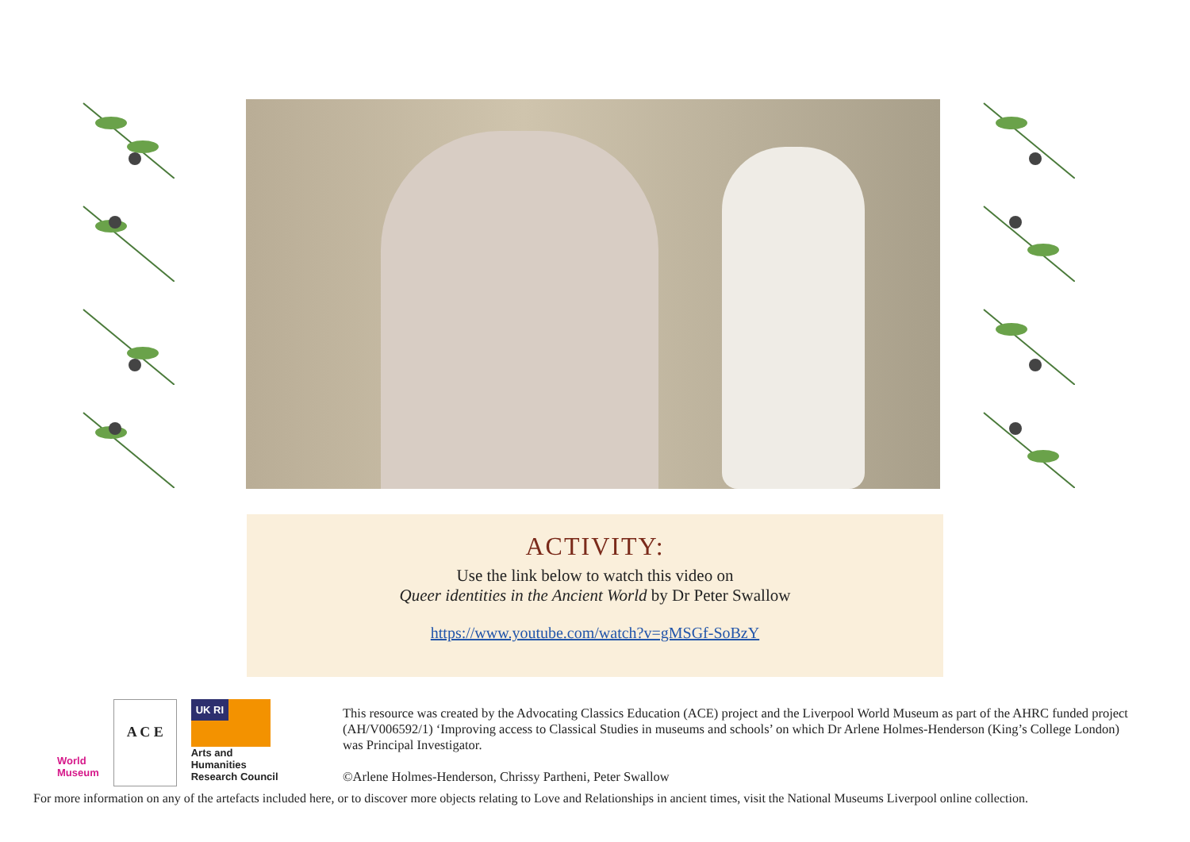ACTIVITY:
Use the link below to watch this video on
Queer identities in the Ancient World by Dr Peter Swallow
https://www.youtube.com/watch?v=gMSGf-SoBzY
World
Museum
A C E
UK RI
Arts and
Humanities
Research Council
This resource was created by the Advocating Classics Education (ACE) project and the Liverpool World Museum as part of the AHRC funded project (AH/V006592/1) ‘Improving access to Classical Studies in museums and schools’ on which Dr Arlene Holmes-Henderson (King’s College London) was Principal Investigator.
©Arlene Holmes-Henderson, Chrissy Partheni, Peter Swallow
For more information on any of the artefacts included here, or to discover more objects relating to Love and Relationships in ancient times, visit the National Museums Liverpool online collection.